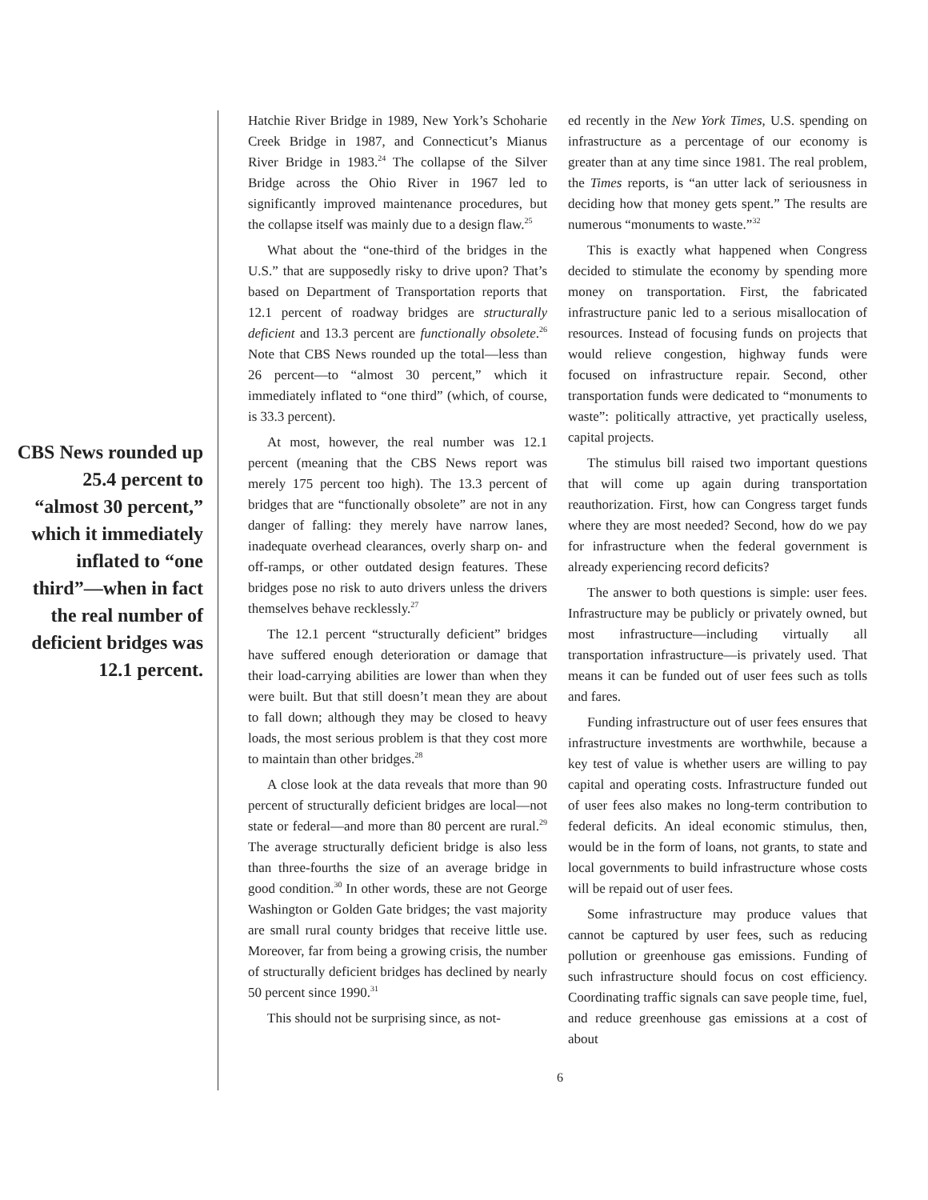CBS News rounded up 25.4 percent to “almost 30 percent,” which it immediately inflated to “one third”—when in fact the real number of deficient bridges was 12.1 percent.
Hatchie River Bridge in 1989, New York’s Schoharie Creek Bridge in 1987, and Connecticut’s Mianus River Bridge in 1983.<sup>24</sup> The collapse of the Silver Bridge across the Ohio River in 1967 led to significantly improved maintenance procedures, but the collapse itself was mainly due to a design flaw.<sup>25</sup>
What about the “one-third of the bridges in the U.S.” that are supposedly risky to drive upon? That’s based on Department of Transportation reports that 12.1 percent of roadway bridges are structurally deficient and 13.3 percent are functionally obsolete.<sup>26</sup> Note that CBS News rounded up the total—less than 26 percent—to “almost 30 percent,” which it immediately inflated to “one third” (which, of course, is 33.3 percent).
At most, however, the real number was 12.1 percent (meaning that the CBS News report was merely 175 percent too high). The 13.3 percent of bridges that are “functionally obsolete” are not in any danger of falling: they merely have narrow lanes, inadequate overhead clearances, overly sharp on- and off-ramps, or other outdated design features. These bridges pose no risk to auto drivers unless the drivers themselves behave recklessly.<sup>27</sup>
The 12.1 percent “structurally deficient” bridges have suffered enough deterioration or damage that their load-carrying abilities are lower than when they were built. But that still doesn’t mean they are about to fall down; although they may be closed to heavy loads, the most serious problem is that they cost more to maintain than other bridges.<sup>28</sup>
A close look at the data reveals that more than 90 percent of structurally deficient bridges are local—not state or federal—and more than 80 percent are rural.<sup>29</sup> The average structurally deficient bridge is also less than three-fourths the size of an average bridge in good condition.<sup>30</sup> In other words, these are not George Washington or Golden Gate bridges; the vast majority are small rural county bridges that receive little use. Moreover, far from being a growing crisis, the number of structurally deficient bridges has declined by nearly 50 percent since 1990.<sup>31</sup>
This should not be surprising since, as not-
ed recently in the New York Times, U.S. spending on infrastructure as a percentage of our economy is greater than at any time since 1981. The real problem, the Times reports, is “an utter lack of seriousness in deciding how that money gets spent.” The results are numerous “monuments to waste.”<sup>32</sup>
This is exactly what happened when Congress decided to stimulate the economy by spending more money on transportation. First, the fabricated infrastructure panic led to a serious misallocation of resources. Instead of focusing funds on projects that would relieve congestion, highway funds were focused on infrastructure repair. Second, other transportation funds were dedicated to “monuments to waste”: politically attractive, yet practically useless, capital projects.
The stimulus bill raised two important questions that will come up again during transportation reauthorization. First, how can Congress target funds where they are most needed? Second, how do we pay for infrastructure when the federal government is already experiencing record deficits?
The answer to both questions is simple: user fees. Infrastructure may be publicly or privately owned, but most infrastructure—including virtually all transportation infrastructure—is privately used. That means it can be funded out of user fees such as tolls and fares.
Funding infrastructure out of user fees ensures that infrastructure investments are worthwhile, because a key test of value is whether users are willing to pay capital and operating costs. Infrastructure funded out of user fees also makes no long-term contribution to federal deficits. An ideal economic stimulus, then, would be in the form of loans, not grants, to state and local governments to build infrastructure whose costs will be repaid out of user fees.
Some infrastructure may produce values that cannot be captured by user fees, such as reducing pollution or greenhouse gas emissions. Funding of such infrastructure should focus on cost efficiency. Coordinating traffic signals can save people time, fuel, and reduce greenhouse gas emissions at a cost of about
6